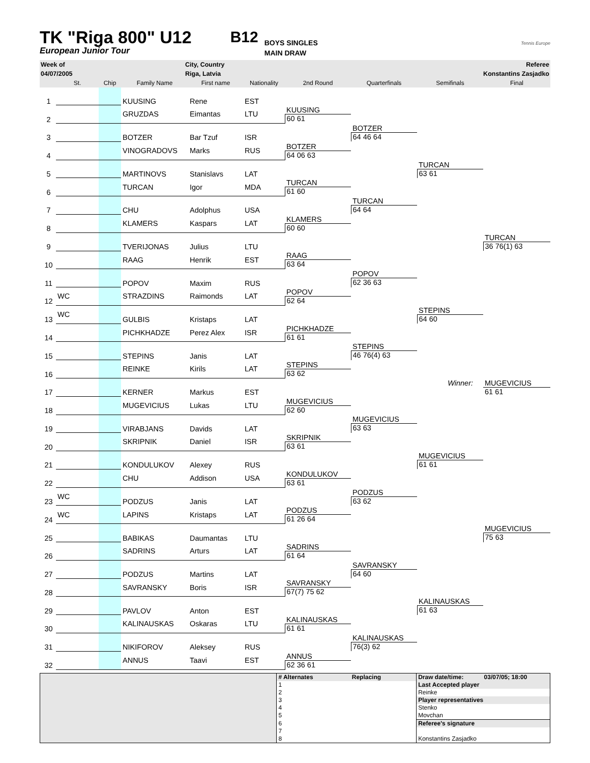TK "Riga 800" U12
European Junior Tour
B12
BOYS SINGLES
MAIN DRAW
Tennis Europe
| Week of | City, Country | Referee |
| 04/07/2005 | Riga, Latvia | Konstantins Zasjadko |
| | St. | Chip | Family Name | First name | Nationality | 2nd Round | Quarterfinals | Semifinals | Final |
| --- | --- | --- | --- | --- | --- | --- | --- | --- | --- |
| 1 | | | KUUSING | Rene | EST | | | | |
| 2 | | | GRUZDAS | Eimantas | LTU | KUUSING | | | |
| | | | | | | 60 61 | | | |
| 3 | | | BOTZER | Bar Tzuf | ISR | | BOTZER | | |
| | | | | | | | 64 46 64 | | |
| 4 | | | VINOGRADOVS | Marks | RUS | BOTZER | | | |
| | | | | | | 64 06 63 | | | |
| 5 | | | MARTINOVS | Stanislavs | LAT | | | TURCAN | |
| | | | | | | | | 63 61 | |
| 6 | | | TURCAN | Igor | MDA | TURCAN | | | |
| | | | | | | 61 60 | | | |
| 7 | | | CHU | Adolphus | USA | | TURCAN | | |
| | | | | | | | 64 64 | | |
| 8 | | | KLAMERS | Kaspars | LAT | KLAMERS | | | |
| | | | | | | 60 60 | | | |
| 9 | | | TVERIJONAS | Julius | LTU | | | | TURCAN |
| | | | | | | | | | 36 76(1) 63 |
| 10 | | | RAAG | Henrik | EST | RAAG | | | |
| | | | | | | 63 64 | | | |
| 11 | | | POPOV | Maxim | RUS | | POPOV | | |
| | | | | | | | 62 36 63 | | |
| 12 | WC | | STRAZDINS | Raimonds | LAT | POPOV | | | |
| | | | | | | 62 64 | | | |
| 13 | WC | | GULBIS | Kristaps | LAT | | | STEPINS | |
| | | | | | | | | 64 60 | |
| 14 | | | PICHKHADZE | Perez Alex | ISR | PICHKHADZE | | | |
| | | | | | | 61 61 | | | |
| 15 | | | STEPINS | Janis | LAT | | STEPINS | | |
| | | | | | | | 46 76(4) 63 | | |
| 16 | | | REINKE | Kirils | LAT | STEPINS | | | |
| | | | | | | 63 62 | | | |
| 17 | | | KERNER | Markus | EST | | | Winner: | MUGEVICIUS |
| | | | | | | | | | 61 61 |
| 18 | | | MUGEVICIUS | Lukas | LTU | MUGEVICIUS | | | |
| | | | | | | 62 60 | | | |
| 19 | | | VIRABJANS | Davids | LAT | | MUGEVICIUS | | |
| | | | | | | | 63 63 | | |
| 20 | | | SKRIPNIK | Daniel | ISR | SKRIPNIK | | | |
| | | | | | | 63 61 | | | |
| 21 | | | KONDULUKOV | Alexey | RUS | | | MUGEVICIUS | |
| | | | | | | | | 61 61 | |
| 22 | | | CHU | Addison | USA | KONDULUKOV | | | |
| | | | | | | 63 61 | | | |
| 23 | WC | | PODZUS | Janis | LAT | | PODZUS | | |
| | | | | | | | 63 62 | | |
| 24 | WC | | LAPINS | Kristaps | LAT | PODZUS | | | |
| | | | | | | 61 26 64 | | | |
| 25 | | | BABIKAS | Daumantas | LTU | | | | MUGEVICIUS |
| | | | | | | | | | 75 63 |
| 26 | | | SADRINS | Arturs | LAT | SADRINS | | | |
| | | | | | | 61 64 | | | |
| 27 | | | PODZUS | Martins | LAT | | SAVRANSKY | | |
| | | | | | | | 64 60 | | |
| 28 | | | SAVRANSKY | Boris | ISR | SAVRANSKY | | | |
| | | | | | | 67(7) 75 62 | | | |
| 29 | | | PAVLOV | Anton | EST | | | KALINAUSKAS | |
| | | | | | | | | 61 63 | |
| 30 | | | KALINAUSKAS | Oskaras | LTU | KALINAUSKAS | | | |
| | | | | | | 61 61 | | | |
| 31 | | | NIKIFOROV | Aleksey | RUS | | KALINAUSKAS | | |
| | | | | | | | 76(3) 62 | | |
| 32 | | | ANNUS | Taavi | EST | ANNUS | | | |
| | | | | | | 62 36 61 | | | |
| | # Alternates | Replacing | Draw date/time: | 03/07/05; 18:00 |
| | 1 | | Last Accepted player | |
| | 2 | | Reinke | |
| | 3 | | Player representatives | |
| | 4 | | Stenko | |
| | 5 | | Movchan | |
| | 6 | | Referee's signature | |
| | 7 | | | |
| | 8 | | Konstantins Zasjadko | |